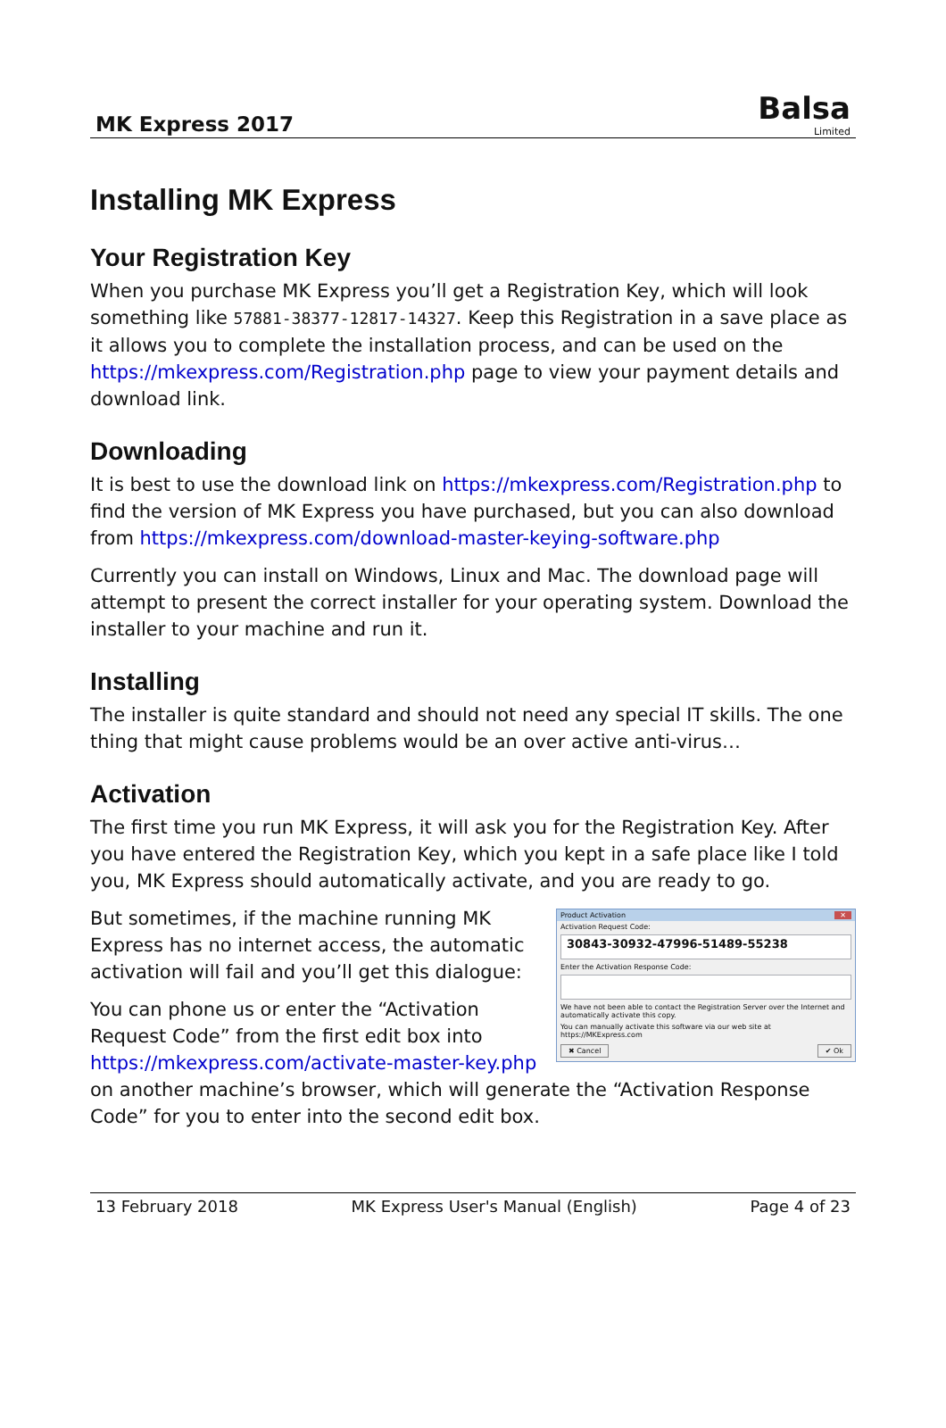MK Express 2017
Balsa
Limited
Installing MK Express
Your Registration Key
When you purchase MK Express you’ll get a Registration Key, which will look something like 57881-38377-12817-14327. Keep this Registration in a save place as it allows you to complete the installation process, and can be used on the https://mkexpress.com/Registration.php page to view your payment details and download link.
Downloading
It is best to use the download link on https://mkexpress.com/Registration.php to find the version of MK Express you have purchased, but you can also download from https://mkexpress.com/download-master-keying-software.php
Currently you can install on Windows, Linux and Mac. The download page will attempt to present the correct installer for your operating system. Download the installer to your machine and run it.
Installing
The installer is quite standard and should not need any special IT skills. The one thing that might cause problems would be an over active anti-virus…
Activation
The first time you run MK Express, it will ask you for the Registration Key. After you have entered the Registration Key, which you kept in a safe place like I told you, MK Express should automatically activate, and you are ready to go.
Product Activation ✕
Activation Request Code:
30843-30932-47996-51489-55238
Enter the Activation Response Code:
We have not been able to contact the Registration Server over the Internet and automatically activate this copy.
You can manually activate this software via our web site at https://MKExpress.com
✖ Cancel ✔ Ok
But sometimes, if the machine running MK Express has no internet access, the automatic activation will fail and you’ll get this dialogue:
You can phone us or enter the “Activation Request Code” from the first edit box into https://mkexpress.com/activate-master-key.php on another machine’s browser, which will generate the “Activation Response Code” for you to enter into the second edit box.
13 February 2018 MK Express User's Manual (English) Page 4 of 23